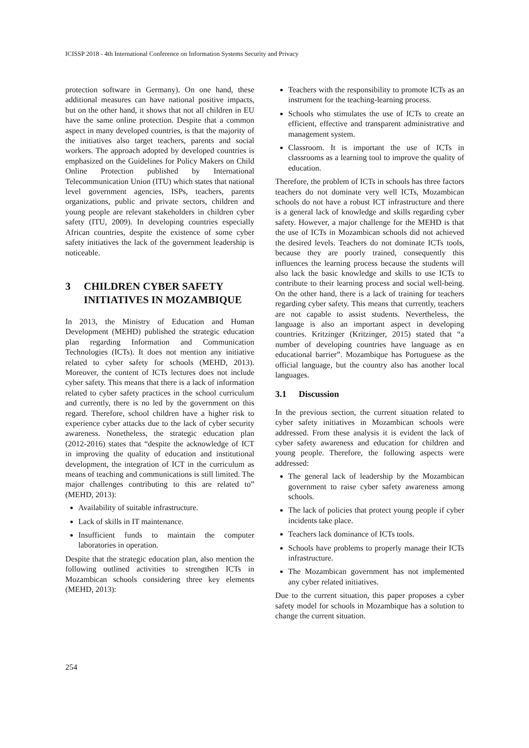ICISSP 2018 - 4th International Conference on Information Systems Security and Privacy
protection software in Germany). On one hand, these additional measures can have national positive impacts, but on the other hand, it shows that not all children in EU have the same online protection. Despite that a common aspect in many developed countries, is that the majority of the initiatives also target teachers, parents and social workers. The approach adopted by developed countries is emphasized on the Guidelines for Policy Makers on Child Online Protection published by International Telecommunication Union (ITU) which states that national level government agencies, ISPs, teachers, parents organizations, public and private sectors, children and young people are relevant stakeholders in children cyber safety (ITU, 2009). In developing countries especially African countries, despite the existence of some cyber safety initiatives the lack of the government leadership is noticeable.
3 CHILDREN CYBER SAFETY INITIATIVES IN MOZAMBIQUE
In 2013, the Ministry of Education and Human Development (MEHD) published the strategic education plan regarding Information and Communication Technologies (ICTs). It does not mention any initiative related to cyber safety for schools (MEHD, 2013). Moreover, the content of ICTs lectures does not include cyber safety. This means that there is a lack of information related to cyber safety practices in the school curriculum and currently, there is no led by the government on this regard. Therefore, school children have a higher risk to experience cyber attacks due to the lack of cyber security awareness. Nonetheless, the strategic education plan (2012-2016) states that “despite the acknowledge of ICT in improving the quality of education and institutional development, the integration of ICT in the curriculum as means of teaching and communications is still limited. The major challenges contributing to this are related to” (MEHD, 2013):
Availability of suitable infrastructure.
Lack of skills in IT maintenance.
Insufficient funds to maintain the computer laboratories in operation.
Despite that the strategic education plan, also mention the following outlined activities to strengthen ICTs in Mozambican schools considering three key elements (MEHD, 2013):
Teachers with the responsibility to promote ICTs as an instrument for the teaching-learning process.
Schools who stimulates the use of ICTs to create an efficient, effective and transparent administrative and management system.
Classroom. It is important the use of ICTs in classrooms as a learning tool to improve the quality of education.
Therefore, the problem of ICTs in schools has three factors teachers do not dominate very well ICTs, Mozambican schools do not have a robust ICT infrastructure and there is a general lack of knowledge and skills regarding cyber safety. However, a major challenge for the MEHD is that the use of ICTs in Mozambican schools did not achieved the desired levels. Teachers do not dominate ICTs tools, because they are poorly trained, consequently this influences the learning process because the students will also lack the basic knowledge and skills to use ICTs to contribute to their learning process and social well-being. On the other hand, there is a lack of training for teachers regarding cyber safety. This means that currently, teachers are not capable to assist students. Nevertheless, the language is also an important aspect in developing countries. Kritzinger (Kritzinger, 2015) stated that “a number of developing countries have language as en educational barrier”. Mozambique has Portuguese as the official language, but the country also has another local languages.
3.1 Discussion
In the previous section, the current situation related to cyber safety initiatives in Mozambican schools were addressed. From these analysis it is evident the lack of cyber safety awareness and education for children and young people. Therefore, the following aspects were addressed:
The general lack of leadership by the Mozambican government to raise cyber safety awareness among schools.
The lack of policies that protect young people if cyber incidents take place.
Teachers lack dominance of ICTs tools.
Schools have problems to properly manage their ICTs infrastructure.
The Mozambican government has not implemented any cyber related initiatives.
Due to the current situation, this paper proposes a cyber safety model for schools in Mozambique has a solution to change the current situation.
254